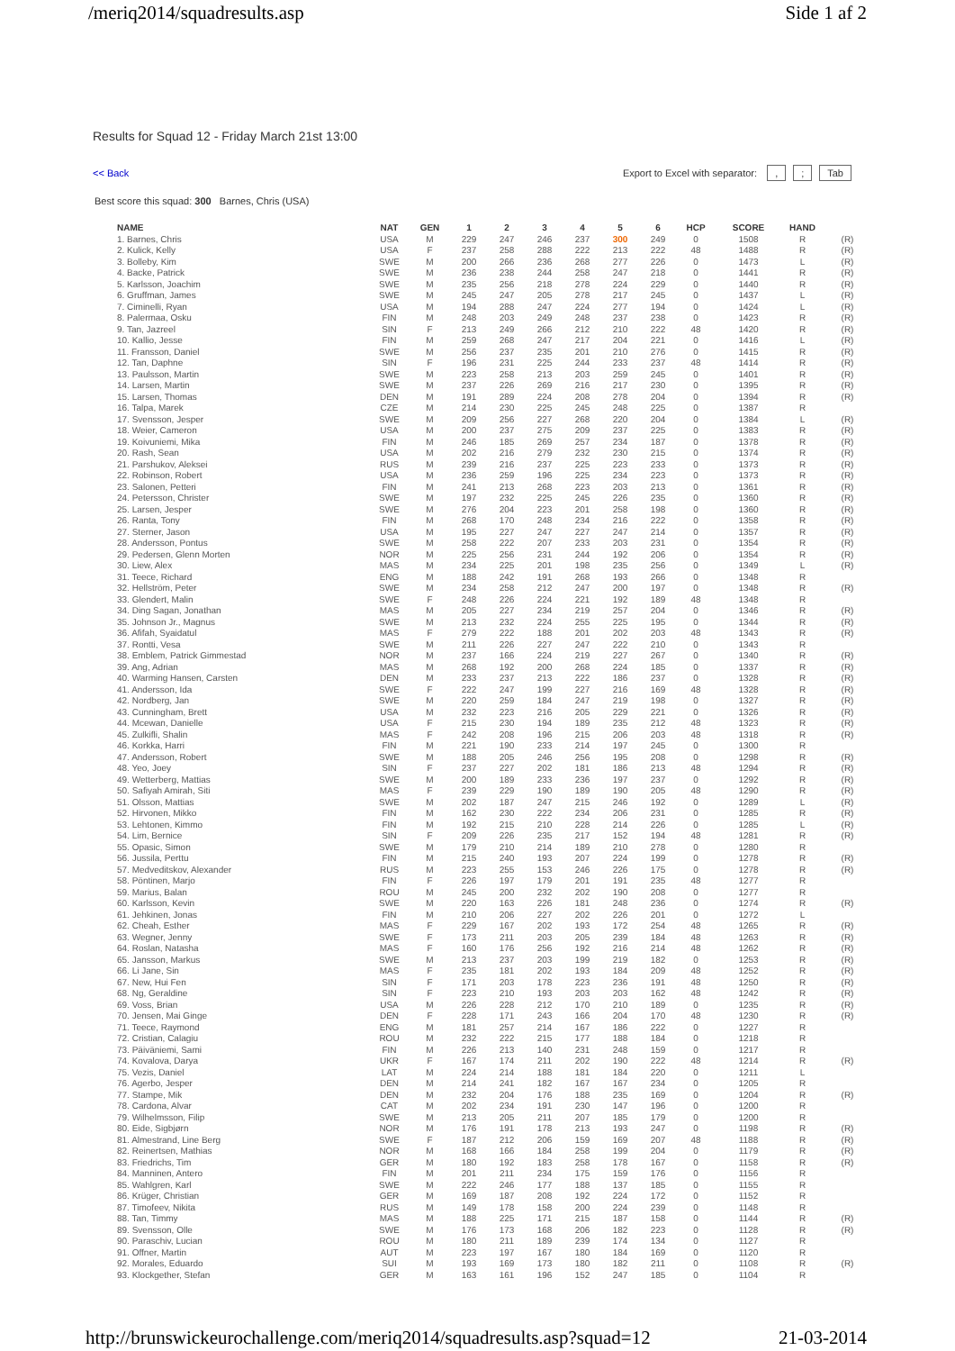/meriq2014/squadresults.asp Side 1 af 2
Results for Squad 12 - Friday March 21st 13:00
<< Back Export to Excel with separator: ,; Tab
Best score this squad: 300 Barnes, Chris (USA)
| NAME | NAT | GEN | 1 | 2 | 3 | 4 | 5 | 6 | HCP | SCORE | HAND | |
| --- | --- | --- | --- | --- | --- | --- | --- | --- | --- | --- | --- | --- |
| 1. Barnes, Chris | USA | M | 229 | 247 | 246 | 237 | 300 | 249 | 0 | 1508 | R | (R) |
| 2. Kulick, Kelly | USA | F | 237 | 258 | 288 | 222 | 213 | 222 | 48 | 1488 | R | (R) |
| 3. Bolleby, Kim | SWE | M | 200 | 266 | 236 | 268 | 277 | 226 | 0 | 1473 | L | (R) |
| 4. Backe, Patrick | SWE | M | 236 | 238 | 244 | 258 | 247 | 218 | 0 | 1441 | R | (R) |
| 5. Karlsson, Joachim | SWE | M | 235 | 256 | 218 | 278 | 224 | 229 | 0 | 1440 | R | (R) |
| 6. Gruffman, James | SWE | M | 245 | 247 | 205 | 278 | 217 | 245 | 0 | 1437 | L | (R) |
| 7. Ciminelli, Ryan | USA | M | 194 | 288 | 247 | 224 | 277 | 194 | 0 | 1424 | L | (R) |
| 8. Palermaa, Osku | FIN | M | 248 | 203 | 249 | 248 | 237 | 238 | 0 | 1423 | R | (R) |
| 9. Tan, Jazreel | SIN | F | 213 | 249 | 266 | 212 | 210 | 222 | 48 | 1420 | R | (R) |
| 10. Kallio, Jesse | FIN | M | 259 | 268 | 247 | 217 | 204 | 221 | 0 | 1416 | L | (R) |
| 11. Fransson, Daniel | SWE | M | 256 | 237 | 235 | 201 | 210 | 276 | 0 | 1415 | R | (R) |
| 12. Tan, Daphne | SIN | F | 196 | 231 | 225 | 244 | 233 | 237 | 48 | 1414 | R | (R) |
| 13. Paulsson, Martin | SWE | M | 223 | 258 | 213 | 203 | 259 | 245 | 0 | 1401 | R | (R) |
| 14. Larsen, Martin | SWE | M | 237 | 226 | 269 | 216 | 217 | 230 | 0 | 1395 | R | (R) |
| 15. Larsen, Thomas | DEN | M | 191 | 289 | 224 | 208 | 278 | 204 | 0 | 1394 | R | (R) |
| 16. Talpa, Marek | CZE | M | 214 | 230 | 225 | 245 | 248 | 225 | 0 | 1387 | R | |
| 17. Svensson, Jesper | SWE | M | 209 | 256 | 227 | 268 | 220 | 204 | 0 | 1384 | L | (R) |
| 18. Weier, Cameron | USA | M | 200 | 237 | 275 | 209 | 237 | 225 | 0 | 1383 | R | (R) |
| 19. Koivuniemi, Mika | FIN | M | 246 | 185 | 269 | 257 | 234 | 187 | 0 | 1378 | R | (R) |
| 20. Rash, Sean | USA | M | 202 | 216 | 279 | 232 | 230 | 215 | 0 | 1374 | R | (R) |
| 21. Parshukov, Aleksei | RUS | M | 239 | 216 | 237 | 225 | 223 | 233 | 0 | 1373 | R | (R) |
| 22. Robinson, Robert | USA | M | 236 | 259 | 196 | 225 | 234 | 223 | 0 | 1373 | R | (R) |
| 23. Salonen, Petteri | FIN | M | 241 | 213 | 268 | 223 | 203 | 213 | 0 | 1361 | R | (R) |
| 24. Petersson, Christer | SWE | M | 197 | 232 | 225 | 245 | 226 | 235 | 0 | 1360 | R | (R) |
| 25. Larsen, Jesper | SWE | M | 276 | 204 | 223 | 201 | 258 | 198 | 0 | 1360 | R | (R) |
| 26. Ranta, Tony | FIN | M | 268 | 170 | 248 | 234 | 216 | 222 | 0 | 1358 | R | (R) |
| 27. Sterner, Jason | USA | M | 195 | 227 | 247 | 227 | 247 | 214 | 0 | 1357 | R | (R) |
| 28. Andersson, Pontus | SWE | M | 258 | 222 | 207 | 233 | 203 | 231 | 0 | 1354 | R | (R) |
| 29. Pedersen, Glenn Morten | NOR | M | 225 | 256 | 231 | 244 | 192 | 206 | 0 | 1354 | R | (R) |
| 30. Liew, Alex | MAS | M | 234 | 225 | 201 | 198 | 235 | 256 | 0 | 1349 | L | (R) |
| 31. Teece, Richard | ENG | M | 188 | 242 | 191 | 268 | 193 | 266 | 0 | 1348 | R | |
| 32. Hellström, Peter | SWE | M | 234 | 258 | 212 | 247 | 200 | 197 | 0 | 1348 | R | (R) |
| 33. Glendert, Malin | SWE | F | 248 | 226 | 224 | 221 | 192 | 189 | 48 | 1348 | R | |
| 34. Ding Sagan, Jonathan | MAS | M | 205 | 227 | 234 | 219 | 257 | 204 | 0 | 1346 | R | (R) |
| 35. Johnson Jr., Magnus | SWE | M | 213 | 232 | 224 | 255 | 225 | 195 | 0 | 1344 | R | (R) |
| 36. Afifah, Syaidatul | MAS | F | 279 | 222 | 188 | 201 | 202 | 203 | 48 | 1343 | R | (R) |
| 37. Rontti, Vesa | SWE | M | 211 | 226 | 227 | 247 | 222 | 210 | 0 | 1343 | R | |
| 38. Emblem, Patrick Gimmestad | NOR | M | 237 | 166 | 224 | 219 | 227 | 267 | 0 | 1340 | R | (R) |
| 39. Ang, Adrian | MAS | M | 268 | 192 | 200 | 268 | 224 | 185 | 0 | 1337 | R | (R) |
| 40. Warming Hansen, Carsten | DEN | M | 233 | 237 | 213 | 222 | 186 | 237 | 0 | 1328 | R | (R) |
| 41. Andersson, Ida | SWE | F | 222 | 247 | 199 | 227 | 216 | 169 | 48 | 1328 | R | (R) |
| 42. Nordberg, Jan | SWE | M | 220 | 259 | 184 | 247 | 219 | 198 | 0 | 1327 | R | (R) |
| 43. Cunningham, Brett | USA | M | 232 | 223 | 216 | 205 | 229 | 221 | 0 | 1326 | R | (R) |
| 44. Mcewan, Danielle | USA | F | 215 | 230 | 194 | 189 | 235 | 212 | 48 | 1323 | R | (R) |
| 45. Zulkifli, Shalin | MAS | F | 242 | 208 | 196 | 215 | 206 | 203 | 48 | 1318 | R | (R) |
| 46. Korkka, Harri | FIN | M | 221 | 190 | 233 | 214 | 197 | 245 | 0 | 1300 | R | |
| 47. Andersson, Robert | SWE | M | 188 | 205 | 246 | 256 | 195 | 208 | 0 | 1298 | R | (R) |
| 48. Yeo, Joey | SIN | F | 237 | 227 | 202 | 181 | 186 | 213 | 48 | 1294 | R | (R) |
| 49. Wetterberg, Mattias | SWE | M | 200 | 189 | 233 | 236 | 197 | 237 | 0 | 1292 | R | (R) |
| 50. Safiyah Amirah, Siti | MAS | F | 239 | 229 | 190 | 189 | 190 | 205 | 48 | 1290 | R | (R) |
| 51. Olsson, Mattias | SWE | M | 202 | 187 | 247 | 215 | 246 | 192 | 0 | 1289 | L | (R) |
| 52. Hirvonen, Mikko | FIN | M | 162 | 230 | 222 | 234 | 206 | 231 | 0 | 1285 | R | (R) |
| 53. Lehtonen, Kimmo | FIN | M | 192 | 215 | 210 | 228 | 214 | 226 | 0 | 1285 | L | (R) |
| 54. Lim, Bernice | SIN | F | 209 | 226 | 235 | 217 | 152 | 194 | 48 | 1281 | R | (R) |
| 55. Opasic, Simon | SWE | M | 179 | 210 | 214 | 189 | 210 | 278 | 0 | 1280 | R | |
| 56. Jussila, Perttu | FIN | M | 215 | 240 | 193 | 207 | 224 | 199 | 0 | 1278 | R | (R) |
| 57. Medveditskov, Alexander | RUS | M | 223 | 255 | 153 | 246 | 226 | 175 | 0 | 1278 | R | (R) |
| 58. Pöntinen, Marjo | FIN | F | 226 | 197 | 179 | 201 | 191 | 235 | 48 | 1277 | R | |
| 59. Marius, Balan | ROU | M | 245 | 200 | 232 | 202 | 190 | 208 | 0 | 1277 | R | |
| 60. Karlsson, Kevin | SWE | M | 220 | 163 | 226 | 181 | 248 | 236 | 0 | 1274 | R | (R) |
| 61. Jehkinen, Jonas | FIN | M | 210 | 206 | 227 | 202 | 226 | 201 | 0 | 1272 | L | |
| 62. Cheah, Esther | MAS | F | 229 | 167 | 202 | 193 | 172 | 254 | 48 | 1265 | R | (R) |
| 63. Wegner, Jenny | SWE | F | 173 | 211 | 203 | 205 | 239 | 184 | 48 | 1263 | R | (R) |
| 64. Roslan, Natasha | MAS | F | 160 | 176 | 256 | 192 | 216 | 214 | 48 | 1262 | R | (R) |
| 65. Jansson, Markus | SWE | M | 213 | 237 | 203 | 199 | 219 | 182 | 0 | 1253 | R | (R) |
| 66. Li Jane, Sin | MAS | F | 235 | 181 | 202 | 193 | 184 | 209 | 48 | 1252 | R | (R) |
| 67. New, Hui Fen | SIN | F | 171 | 203 | 178 | 223 | 236 | 191 | 48 | 1250 | R | (R) |
| 68. Ng, Geraldine | SIN | F | 223 | 210 | 193 | 203 | 203 | 162 | 48 | 1242 | R | (R) |
| 69. Voss, Brian | USA | M | 226 | 228 | 212 | 170 | 210 | 189 | 0 | 1235 | R | (R) |
| 70. Jensen, Mai Ginge | DEN | F | 228 | 171 | 243 | 166 | 204 | 170 | 48 | 1230 | R | (R) |
| 71. Teece, Raymond | ENG | M | 181 | 257 | 214 | 167 | 186 | 222 | 0 | 1227 | R | |
| 72. Cristian, Calagiu | ROU | M | 232 | 222 | 215 | 177 | 188 | 184 | 0 | 1218 | R | |
| 73. Päiväniemi, Sami | FIN | M | 226 | 213 | 140 | 231 | 248 | 159 | 0 | 1217 | R | |
| 74. Kovalova, Darya | UKR | F | 167 | 174 | 211 | 202 | 190 | 222 | 48 | 1214 | R | (R) |
| 75. Vezis, Daniel | LAT | M | 224 | 214 | 188 | 181 | 184 | 220 | 0 | 1211 | L | |
| 76. Agerbo, Jesper | DEN | M | 214 | 241 | 182 | 167 | 167 | 234 | 0 | 1205 | R | |
| 77. Stampe, Mik | DEN | M | 232 | 204 | 176 | 188 | 235 | 169 | 0 | 1204 | R | (R) |
| 78. Cardona, Alvar | CAT | M | 202 | 234 | 191 | 230 | 147 | 196 | 0 | 1200 | R | |
| 79. Wilhelmsson, Filip | SWE | M | 213 | 205 | 211 | 207 | 185 | 179 | 0 | 1200 | R | |
| 80. Eide, Sigbjørn | NOR | M | 176 | 191 | 178 | 213 | 193 | 247 | 0 | 1198 | R | (R) |
| 81. Almestrand, Line Berg | SWE | F | 187 | 212 | 206 | 159 | 169 | 207 | 48 | 1188 | R | (R) |
| 82. Reinertsen, Mathias | NOR | M | 168 | 166 | 184 | 258 | 199 | 204 | 0 | 1179 | R | (R) |
| 83. Friedrichs, Tim | GER | M | 180 | 192 | 183 | 258 | 178 | 167 | 0 | 1158 | R | (R) |
| 84. Manninen, Antero | FIN | M | 201 | 211 | 234 | 175 | 159 | 176 | 0 | 1156 | R | |
| 85. Wahlgren, Karl | SWE | M | 222 | 246 | 177 | 188 | 137 | 185 | 0 | 1155 | R | |
| 86. Krüger, Christian | GER | M | 169 | 187 | 208 | 192 | 224 | 172 | 0 | 1152 | R | |
| 87. Timofeev, Nikita | RUS | M | 149 | 178 | 158 | 200 | 224 | 239 | 0 | 1148 | R | |
| 88. Tan, Timmy | MAS | M | 188 | 225 | 171 | 215 | 187 | 158 | 0 | 1144 | R | (R) |
| 89. Svensson, Olle | SWE | M | 176 | 173 | 168 | 206 | 182 | 223 | 0 | 1128 | R | (R) |
| 90. Paraschiv, Lucian | ROU | M | 180 | 211 | 189 | 239 | 174 | 134 | 0 | 1127 | R | |
| 91. Offner, Martin | AUT | M | 223 | 197 | 167 | 180 | 184 | 169 | 0 | 1120 | R | |
| 92. Morales, Eduardo | SUI | M | 193 | 169 | 173 | 180 | 182 | 211 | 0 | 1108 | R | (R) |
| 93. Klockgether, Stefan | GER | M | 163 | 161 | 196 | 152 | 247 | 185 | 0 | 1104 | R | |
http://brunswickeurochallenge.com/meriq2014/squadresults.asp?squad=12 21-03-2014